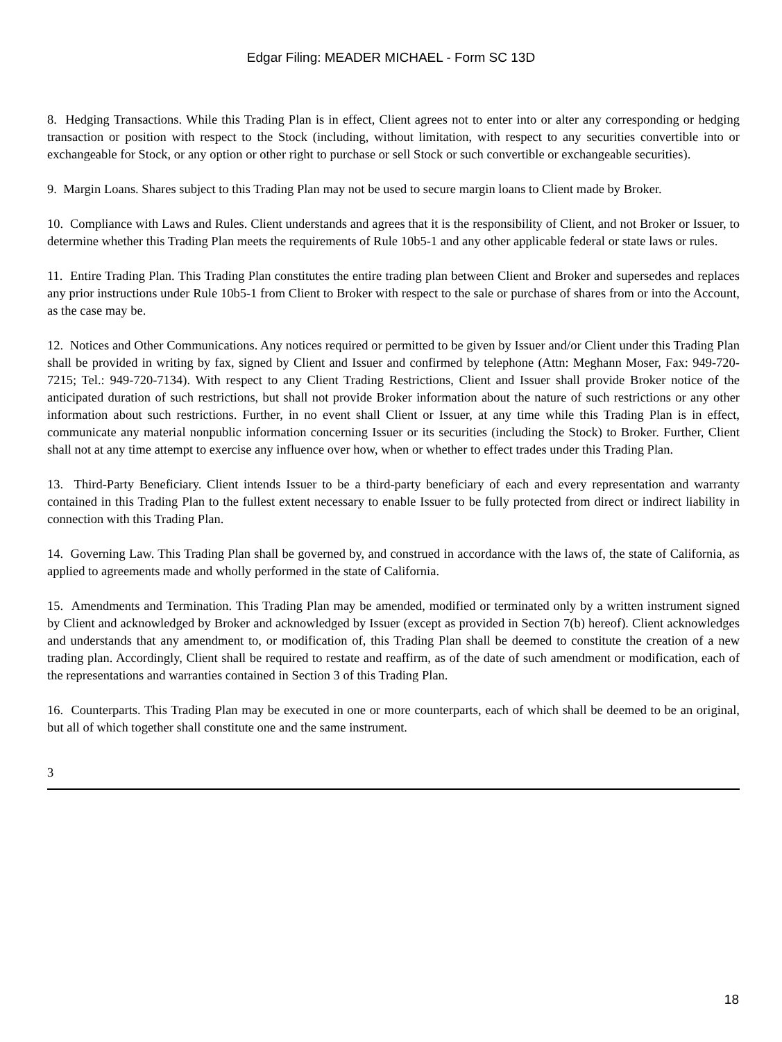Edgar Filing: MEADER MICHAEL - Form SC 13D
8. Hedging Transactions. While this Trading Plan is in effect, Client agrees not to enter into or alter any corresponding or hedging transaction or position with respect to the Stock (including, without limitation, with respect to any securities convertible into or exchangeable for Stock, or any option or other right to purchase or sell Stock or such convertible or exchangeable securities).
9. Margin Loans. Shares subject to this Trading Plan may not be used to secure margin loans to Client made by Broker.
10. Compliance with Laws and Rules. Client understands and agrees that it is the responsibility of Client, and not Broker or Issuer, to determine whether this Trading Plan meets the requirements of Rule 10b5-1 and any other applicable federal or state laws or rules.
11. Entire Trading Plan. This Trading Plan constitutes the entire trading plan between Client and Broker and supersedes and replaces any prior instructions under Rule 10b5-1 from Client to Broker with respect to the sale or purchase of shares from or into the Account, as the case may be.
12. Notices and Other Communications. Any notices required or permitted to be given by Issuer and/or Client under this Trading Plan shall be provided in writing by fax, signed by Client and Issuer and confirmed by telephone (Attn: Meghann Moser, Fax: 949-720-7215; Tel.: 949-720-7134). With respect to any Client Trading Restrictions, Client and Issuer shall provide Broker notice of the anticipated duration of such restrictions, but shall not provide Broker information about the nature of such restrictions or any other information about such restrictions. Further, in no event shall Client or Issuer, at any time while this Trading Plan is in effect, communicate any material nonpublic information concerning Issuer or its securities (including the Stock) to Broker. Further, Client shall not at any time attempt to exercise any influence over how, when or whether to effect trades under this Trading Plan.
13. Third-Party Beneficiary. Client intends Issuer to be a third-party beneficiary of each and every representation and warranty contained in this Trading Plan to the fullest extent necessary to enable Issuer to be fully protected from direct or indirect liability in connection with this Trading Plan.
14. Governing Law. This Trading Plan shall be governed by, and construed in accordance with the laws of, the state of California, as applied to agreements made and wholly performed in the state of California.
15. Amendments and Termination. This Trading Plan may be amended, modified or terminated only by a written instrument signed by Client and acknowledged by Broker and acknowledged by Issuer (except as provided in Section 7(b) hereof). Client acknowledges and understands that any amendment to, or modification of, this Trading Plan shall be deemed to constitute the creation of a new trading plan. Accordingly, Client shall be required to restate and reaffirm, as of the date of such amendment or modification, each of the representations and warranties contained in Section 3 of this Trading Plan.
16. Counterparts. This Trading Plan may be executed in one or more counterparts, each of which shall be deemed to be an original, but all of which together shall constitute one and the same instrument.
3
18